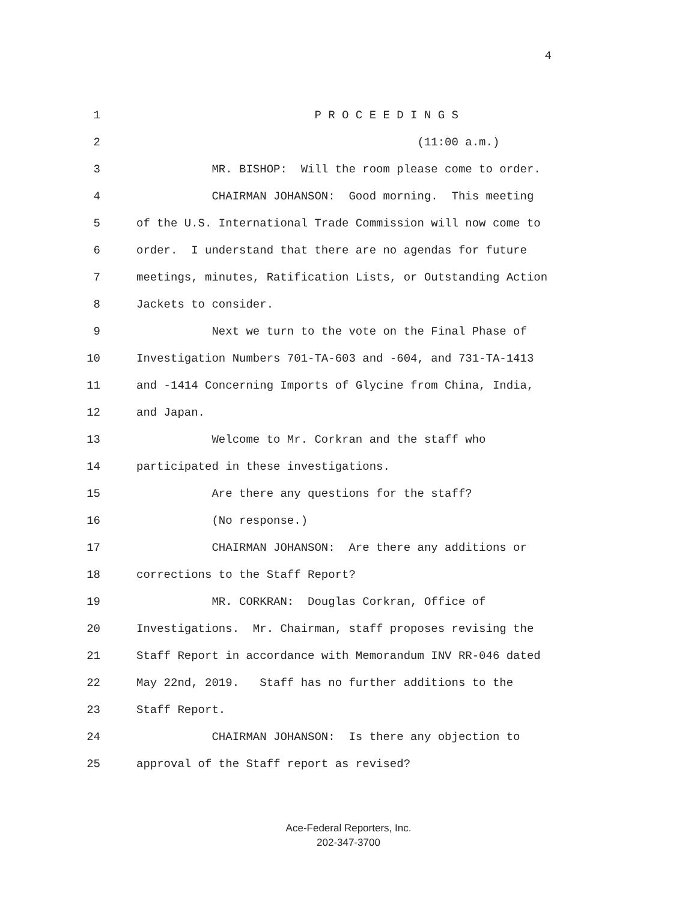4
1 P R O C E E D I N G S
2 (11:00 a.m.)
3 MR. BISHOP: Will the room please come to order.
4 CHAIRMAN JOHANSON: Good morning. This meeting
5 of the U.S. International Trade Commission will now come to
6 order. I understand that there are no agendas for future
7 meetings, minutes, Ratification Lists, or Outstanding Action
8 Jackets to consider.
9 Next we turn to the vote on the Final Phase of
10 Investigation Numbers 701-TA-603 and -604, and 731-TA-1413
11 and -1414 Concerning Imports of Glycine from China, India,
12 and Japan.
13 Welcome to Mr. Corkran and the staff who
14 participated in these investigations.
15 Are there any questions for the staff?
16 (No response.)
17 CHAIRMAN JOHANSON: Are there any additions or
18 corrections to the Staff Report?
19 MR. CORKRAN: Douglas Corkran, Office of
20 Investigations. Mr. Chairman, staff proposes revising the
21 Staff Report in accordance with Memorandum INV RR-046 dated
22 May 22nd, 2019. Staff has no further additions to the
23 Staff Report.
24 CHAIRMAN JOHANSON: Is there any objection to
25 approval of the Staff report as revised?
Ace-Federal Reporters, Inc.
202-347-3700